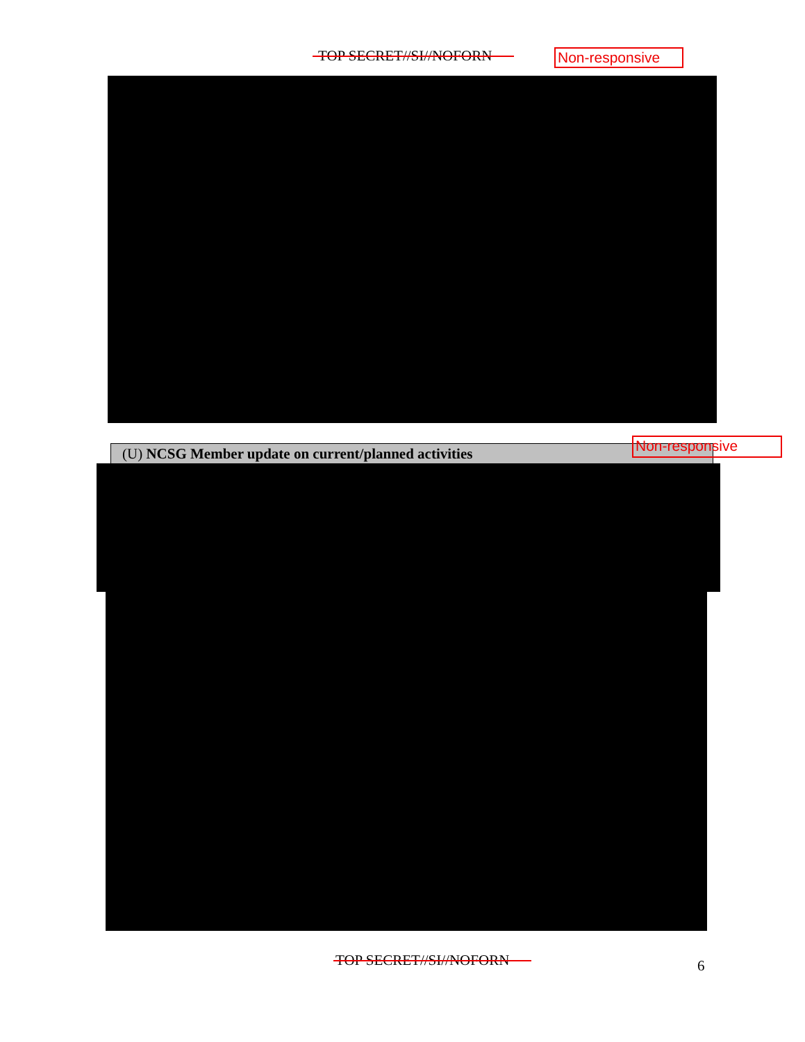TOP SECRET//SI//NOFORN Non-responsive
(U) NCSG Member update on current/planned activities Non-responsive
TOP SECRET//SI//NOFORN 6